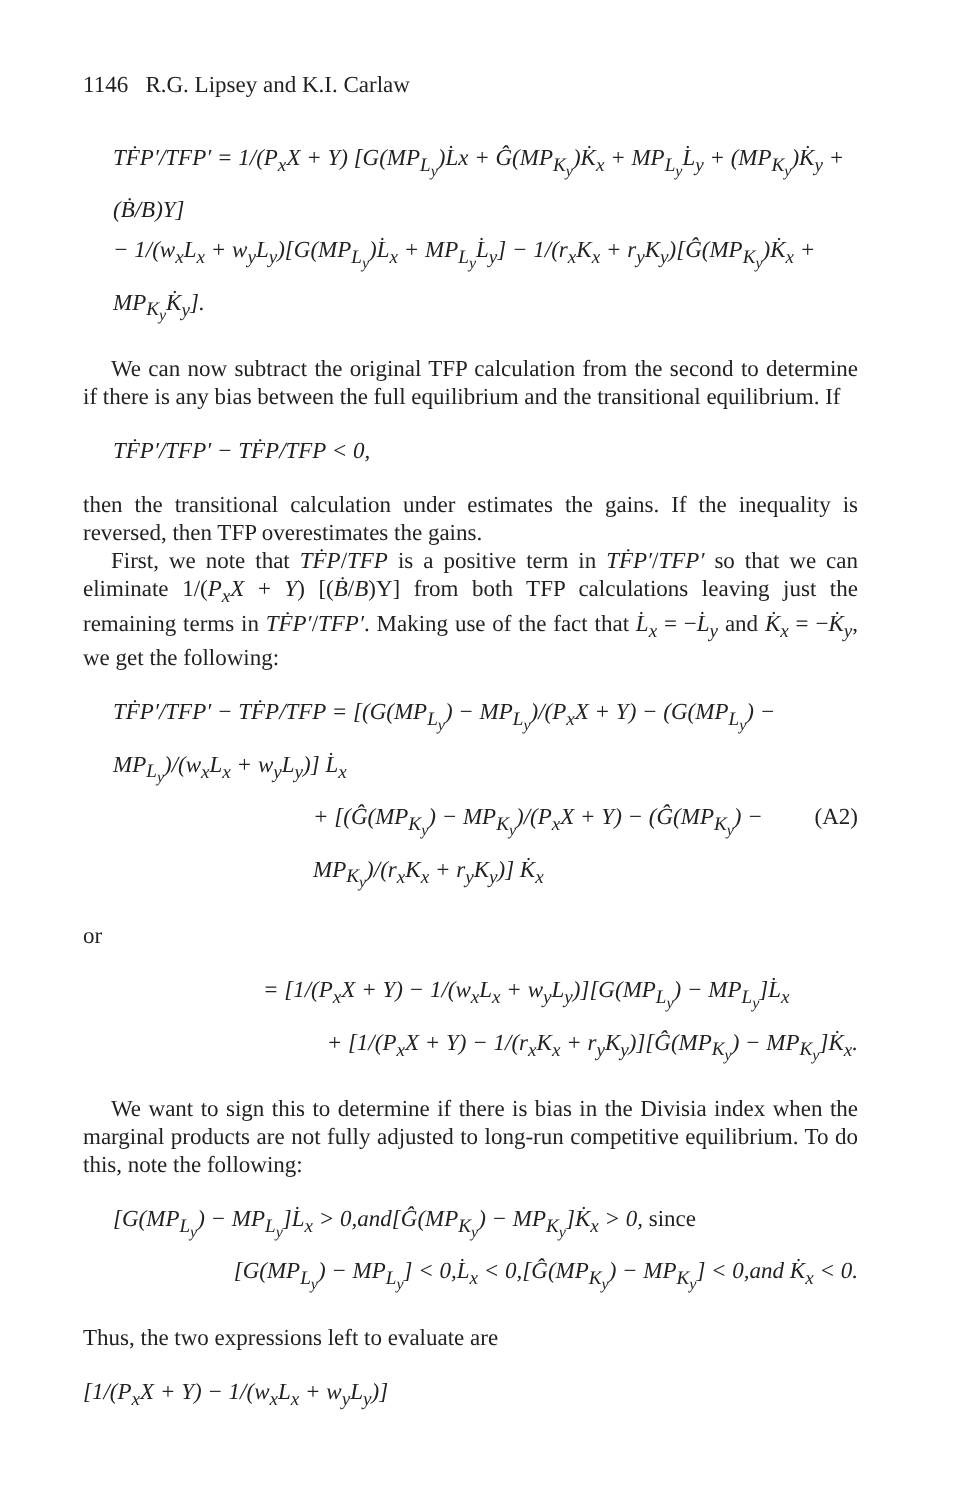1146 R.G. Lipsey and K.I. Carlaw
TḞP′/TFP′ = 1/(P<sub>x</sub>X + Y) [G(MP<sub>L<sub>y</sub></sub>)L̇x + Ĝ(MP<sub>K<sub>y</sub></sub>)K̇<sub>x</sub> + MP<sub>L<sub>y</sub></sub>L̇<sub>y</sub> + (MP<sub>K<sub>y</sub></sub>)K̇<sub>y</sub> + (Ḃ/B)Y]
− 1/(w<sub>x</sub>L<sub>x</sub> + w<sub>y</sub>L<sub>y</sub>)[G(MP<sub>L<sub>y</sub></sub>)L̇<sub>x</sub> + MP<sub>L<sub>y</sub></sub>L̇<sub>y</sub>] − 1/(r<sub>x</sub>K<sub>x</sub> + r<sub>y</sub>K<sub>y</sub>)[Ĝ(MP<sub>K<sub>y</sub></sub>)K̇<sub>x</sub> + MP<sub>K<sub>y</sub></sub>K̇<sub>y</sub>].
We can now subtract the original TFP calculation from the second to determine if there is any bias between the full equilibrium and the transitional equilibrium. If
TḞP′/TFP′ − TḞP/TFP < 0,
then the transitional calculation under estimates the gains. If the inequality is reversed, then TFP overestimates the gains.
First, we note that TḞP/TFP is a positive term in TḞP′/TFP′ so that we can eliminate 1/(P<sub>x</sub>X + Y) [(Ḃ/B)Y] from both TFP calculations leaving just the remaining terms in TḞP′/TFP′. Making use of the fact that L̇<sub>x</sub> = −L̇<sub>y</sub> and K̇<sub>x</sub> = −K̇<sub>y</sub>, we get the following:
TḞP′/TFP′ − TḞP/TFP = [(G(MP<sub>L<sub>y</sub></sub>) − MP<sub>L<sub>y</sub></sub>)/(P<sub>x</sub>X + Y) − (G(MP<sub>L<sub>y</sub></sub>) − MP<sub>L<sub>y</sub></sub>)/(w<sub>x</sub>L<sub>x</sub> + w<sub>y</sub>L<sub>y</sub>)] L̇<sub>x</sub>
+ [(Ĝ(MP<sub>K<sub>y</sub></sub>) − MP<sub>K<sub>y</sub></sub>)/(P<sub>x</sub>X + Y) − (Ĝ(MP<sub>K<sub>y</sub></sub>) − MP<sub>K<sub>y</sub></sub>)/(r<sub>x</sub>K<sub>x</sub> + r<sub>y</sub>K<sub>y</sub>)] K̇<sub>x</sub> (A2)
or
= [1/(P<sub>x</sub>X + Y) − 1/(w<sub>x</sub>L<sub>x</sub> + w<sub>y</sub>L<sub>y</sub>)][G(MP<sub>L<sub>y</sub></sub>) − MP<sub>L<sub>y</sub></sub>]L̇<sub>x</sub>
+ [1/(P<sub>x</sub>X + Y) − 1/(r<sub>x</sub>K<sub>x</sub> + r<sub>y</sub>K<sub>y</sub>)][Ĝ(MP<sub>K<sub>y</sub></sub>) − MP<sub>K<sub>y</sub></sub>]K̇<sub>x</sub>.
We want to sign this to determine if there is bias in the Divisia index when the marginal products are not fully adjusted to long-run competitive equilibrium. To do this, note the following:
[G(MP<sub>L<sub>y</sub></sub>) − MP<sub>L<sub>y</sub></sub>]L̇<sub>x</sub> > 0,and[Ĝ(MP<sub>K<sub>y</sub></sub>) − MP<sub>K<sub>y</sub></sub>]K̇<sub>x</sub> > 0, since
[G(MP<sub>L<sub>y</sub></sub>) − MP<sub>L<sub>y</sub></sub>] < 0,L̇<sub>x</sub> < 0,[Ĝ(MP<sub>K<sub>y</sub></sub>) − MP<sub>K<sub>y</sub></sub>] < 0,and K̇<sub>x</sub> < 0.
Thus, the two expressions left to evaluate are
[1/(P<sub>x</sub>X + Y) − 1/(w<sub>x</sub>L<sub>x</sub> + w<sub>y</sub>L<sub>y</sub>)]